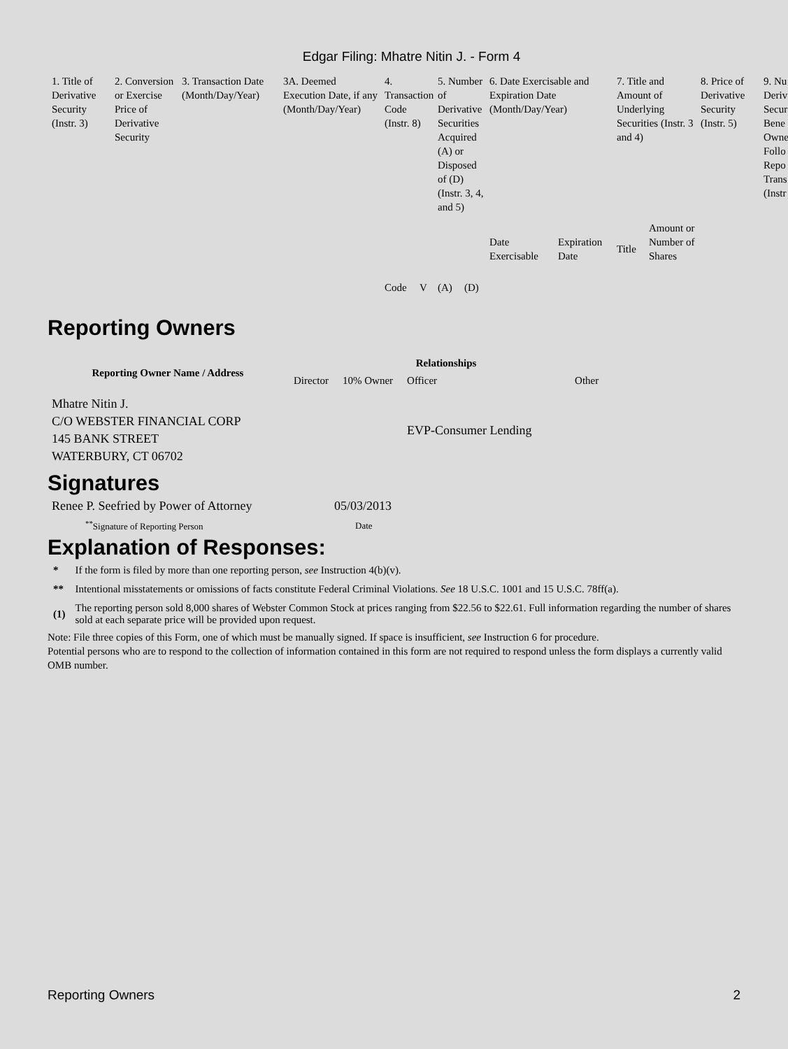Edgar Filing: Mhatre Nitin J. - Form 4
| 1. Title of Derivative Security (Instr. 3) | 2. Conversion or Exercise Price of Derivative Security | 3. Transaction Date (Month/Day/Year) | 3A. Deemed Execution Date, if any (Month/Day/Year) | 4. Transaction Code (Instr. 8) | | 5. Number of Derivative Securities Acquired (A) or Disposed of (D) (Instr. 3, 4, and 5) | | 6. Date Exercisable and Expiration Date (Month/Day/Year) | | 7. Title and Amount of Underlying Securities (Instr. 3 and 4) | | 8. Price of Derivative Security (Instr. 5) | 9. Nu Deriv Secur Bene Owne Follo Repo Trans (Instr |
| --- | --- | --- | --- | --- | --- | --- | --- | --- | --- | --- | --- | --- | --- |
| | | | | Code | V | (A) | (D) | Date Exercisable | Expiration Date | Title | Amount or Number of Shares | | |
Reporting Owners
| Reporting Owner Name / Address | Relationships | | | |
| --- | --- | --- | --- | --- |
| | Director | 10% Owner | Officer | Other |
| Mhatre Nitin J. C/O WEBSTER FINANCIAL CORP 145 BANK STREET WATERBURY, CT 06702 | | | EVP-Consumer Lending | |
Signatures
| Renee P. Seefried by Power of Attorney | 05/03/2013 |
| <sup>**</sup> Signature of Reporting Person | Date |
Explanation of Responses:
| * | If the form is filed by more than one reporting person, see Instruction 4(b)(v). |
| ** | Intentional misstatements or omissions of facts constitute Federal Criminal Violations. See 18 U.S.C. 1001 and 15 U.S.C. 78ff(a). |
| (1) | The reporting person sold 8,000 shares of Webster Common Stock at prices ranging from $22.56 to $22.61. Full information regarding the number of shares sold at each separate price will be provided upon request. |
Note: File three copies of this Form, one of which must be manually signed. If space is insufficient, see Instruction 6 for procedure.
Potential persons who are to respond to the collection of information contained in this form are not required to respond unless the form displays a currently valid OMB number.
Reporting Owners 2